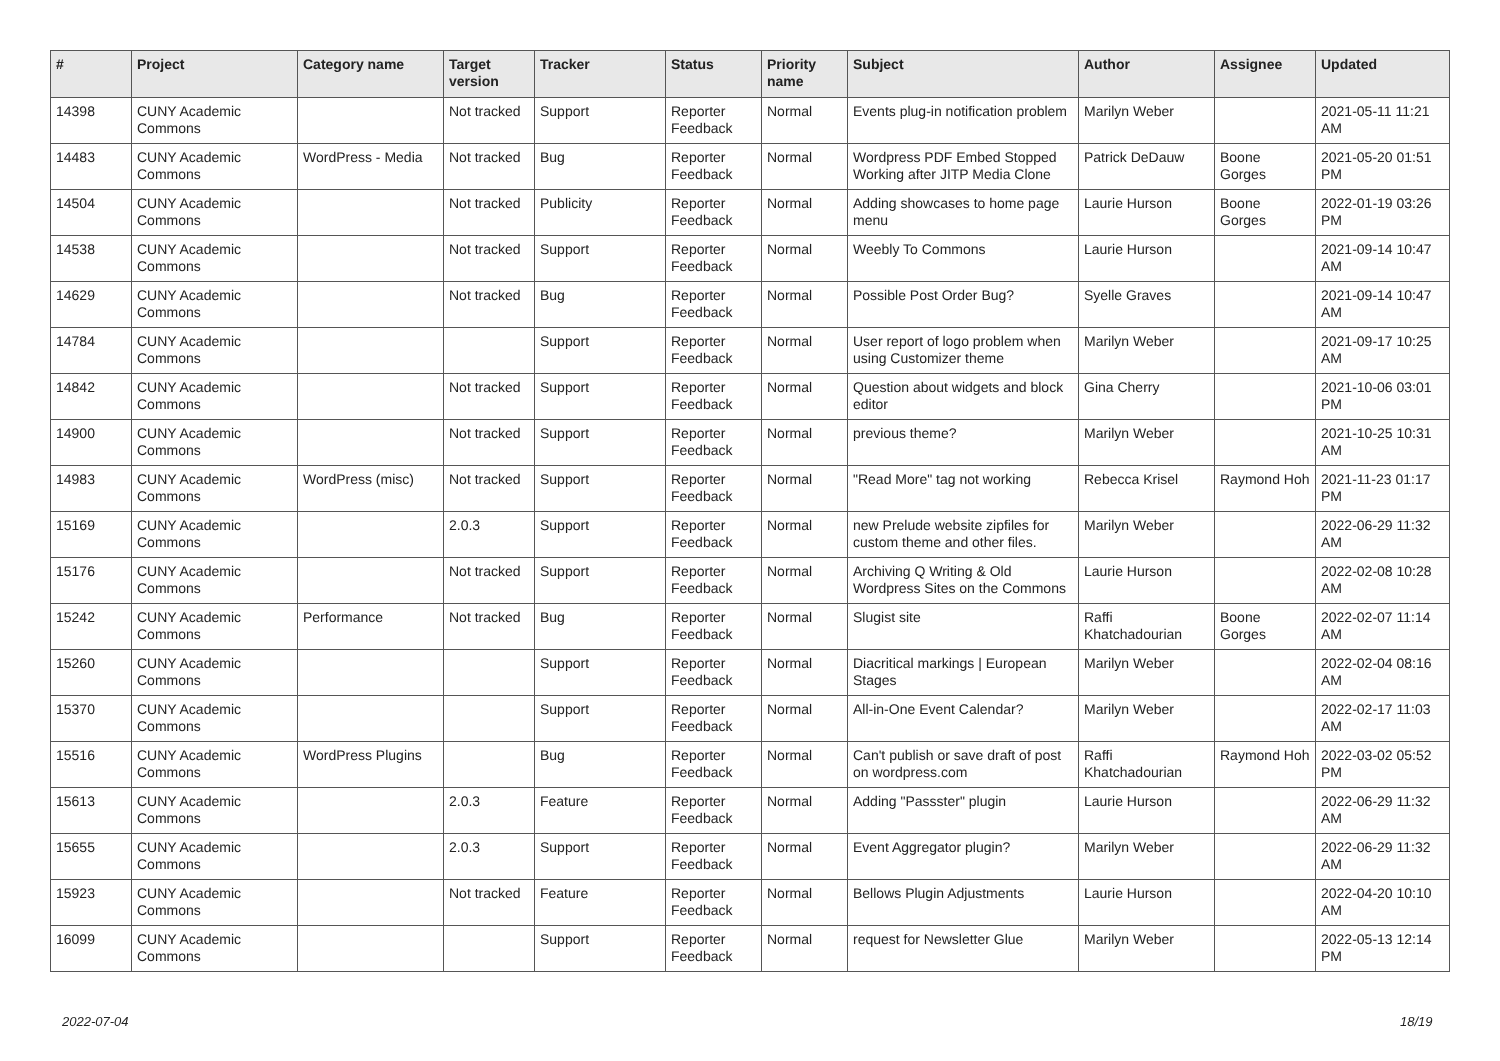| # | Project | Category name | Target version | Tracker | Status | Priority name | Subject | Author | Assignee | Updated |
| --- | --- | --- | --- | --- | --- | --- | --- | --- | --- | --- |
| 14398 | CUNY Academic Commons | | Not tracked | Support | Reporter Feedback | Normal | Events plug-in notification problem | Marilyn Weber | | 2021-05-11 11:21 AM |
| 14483 | CUNY Academic Commons | WordPress - Media | Not tracked | Bug | Reporter Feedback | Normal | Wordpress PDF Embed Stopped Working after JITP Media Clone | Patrick DeDauw | Boone Gorges | 2021-05-20 01:51 PM |
| 14504 | CUNY Academic Commons | | Not tracked | Publicity | Reporter Feedback | Normal | Adding showcases to home page menu | Laurie Hurson | Boone Gorges | 2022-01-19 03:26 PM |
| 14538 | CUNY Academic Commons | | Not tracked | Support | Reporter Feedback | Normal | Weebly To Commons | Laurie Hurson | | 2021-09-14 10:47 AM |
| 14629 | CUNY Academic Commons | | Not tracked | Bug | Reporter Feedback | Normal | Possible Post Order Bug? | Syelle Graves | | 2021-09-14 10:47 AM |
| 14784 | CUNY Academic Commons | | | Support | Reporter Feedback | Normal | User report of logo problem when using Customizer theme | Marilyn Weber | | 2021-09-17 10:25 AM |
| 14842 | CUNY Academic Commons | | Not tracked | Support | Reporter Feedback | Normal | Question about widgets and block editor | Gina Cherry | | 2021-10-06 03:01 PM |
| 14900 | CUNY Academic Commons | | Not tracked | Support | Reporter Feedback | Normal | previous theme? | Marilyn Weber | | 2021-10-25 10:31 AM |
| 14983 | CUNY Academic Commons | WordPress (misc) | Not tracked | Support | Reporter Feedback | Normal | "Read More" tag not working | Rebecca Krisel | Raymond Hoh | 2021-11-23 01:17 PM |
| 15169 | CUNY Academic Commons | | 2.0.3 | Support | Reporter Feedback | Normal | new Prelude website zipfiles for custom theme and other files. | Marilyn Weber | | 2022-06-29 11:32 AM |
| 15176 | CUNY Academic Commons | | Not tracked | Support | Reporter Feedback | Normal | Archiving Q Writing & Old Wordpress Sites on the Commons | Laurie Hurson | | 2022-02-08 10:28 AM |
| 15242 | CUNY Academic Commons | Performance | Not tracked | Bug | Reporter Feedback | Normal | Slugist site | Raffi Khatchadourian | Boone Gorges | 2022-02-07 11:14 AM |
| 15260 | CUNY Academic Commons | | | Support | Reporter Feedback | Normal | Diacritical markings / European Stages | Marilyn Weber | | 2022-02-04 08:16 AM |
| 15370 | CUNY Academic Commons | | | Support | Reporter Feedback | Normal | All-in-One Event Calendar? | Marilyn Weber | | 2022-02-17 11:03 AM |
| 15516 | CUNY Academic Commons | WordPress Plugins | | Bug | Reporter Feedback | Normal | Can't publish or save draft of post on wordpress.com | Raffi Khatchadourian | Raymond Hoh | 2022-03-02 05:52 PM |
| 15613 | CUNY Academic Commons | | 2.0.3 | Feature | Reporter Feedback | Normal | Adding "Passster" plugin | Laurie Hurson | | 2022-06-29 11:32 AM |
| 15655 | CUNY Academic Commons | | 2.0.3 | Support | Reporter Feedback | Normal | Event Aggregator plugin? | Marilyn Weber | | 2022-06-29 11:32 AM |
| 15923 | CUNY Academic Commons | | Not tracked | Feature | Reporter Feedback | Normal | Bellows Plugin Adjustments | Laurie Hurson | | 2022-04-20 10:10 AM |
| 16099 | CUNY Academic Commons | | | Support | Reporter Feedback | Normal | request for Newsletter Glue | Marilyn Weber | | 2022-05-13 12:14 PM |
2022-07-04 18/19